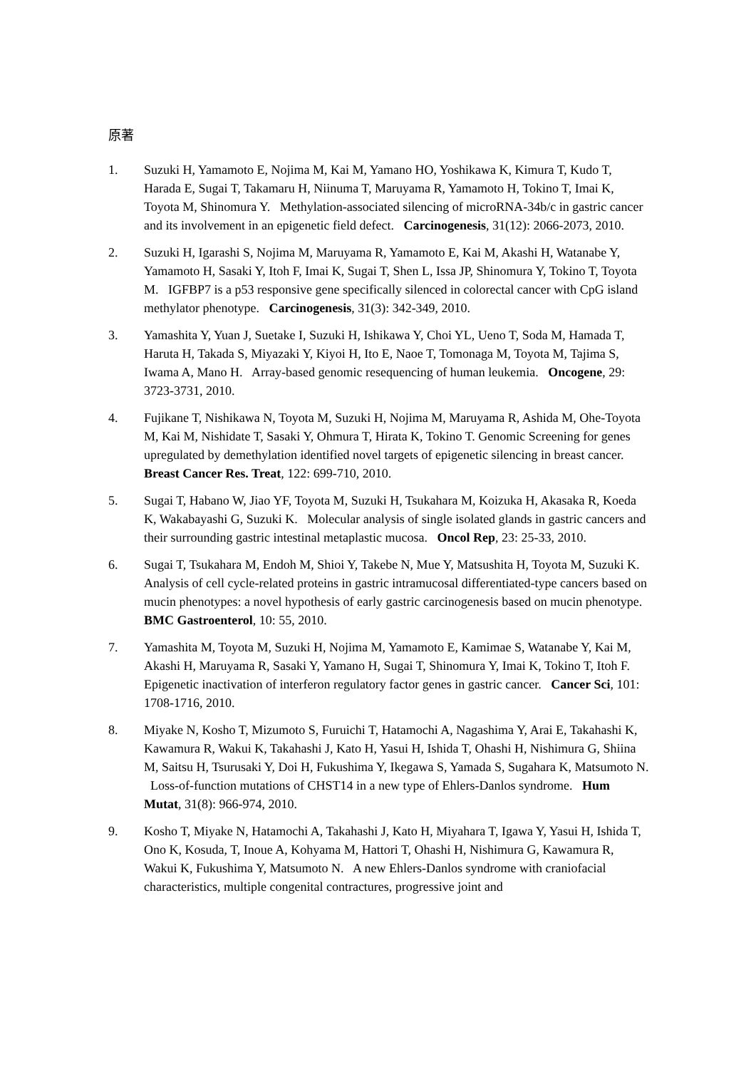原著
1. Suzuki H, Yamamoto E, Nojima M, Kai M, Yamano HO, Yoshikawa K, Kimura T, Kudo T, Harada E, Sugai T, Takamaru H, Niinuma T, Maruyama R, Yamamoto H, Tokino T, Imai K, Toyota M, Shinomura Y. Methylation-associated silencing of microRNA-34b/c in gastric cancer and its involvement in an epigenetic field defect. Carcinogenesis, 31(12): 2066-2073, 2010.
2. Suzuki H, Igarashi S, Nojima M, Maruyama R, Yamamoto E, Kai M, Akashi H, Watanabe Y, Yamamoto H, Sasaki Y, Itoh F, Imai K, Sugai T, Shen L, Issa JP, Shinomura Y, Tokino T, Toyota M. IGFBP7 is a p53 responsive gene specifically silenced in colorectal cancer with CpG island methylator phenotype. Carcinogenesis, 31(3): 342-349, 2010.
3. Yamashita Y, Yuan J, Suetake I, Suzuki H, Ishikawa Y, Choi YL, Ueno T, Soda M, Hamada T, Haruta H, Takada S, Miyazaki Y, Kiyoi H, Ito E, Naoe T, Tomonaga M, Toyota M, Tajima S, Iwama A, Mano H. Array-based genomic resequencing of human leukemia. Oncogene, 29: 3723-3731, 2010.
4. Fujikane T, Nishikawa N, Toyota M, Suzuki H, Nojima M, Maruyama R, Ashida M, Ohe-Toyota M, Kai M, Nishidate T, Sasaki Y, Ohmura T, Hirata K, Tokino T. Genomic Screening for genes upregulated by demethylation identified novel targets of epigenetic silencing in breast cancer. Breast Cancer Res. Treat, 122: 699-710, 2010.
5. Sugai T, Habano W, Jiao YF, Toyota M, Suzuki H, Tsukahara M, Koizuka H, Akasaka R, Koeda K, Wakabayashi G, Suzuki K. Molecular analysis of single isolated glands in gastric cancers and their surrounding gastric intestinal metaplastic mucosa. Oncol Rep, 23: 25-33, 2010.
6. Sugai T, Tsukahara M, Endoh M, Shioi Y, Takebe N, Mue Y, Matsushita H, Toyota M, Suzuki K. Analysis of cell cycle-related proteins in gastric intramucosal differentiated-type cancers based on mucin phenotypes: a novel hypothesis of early gastric carcinogenesis based on mucin phenotype. BMC Gastroenterol, 10: 55, 2010.
7. Yamashita M, Toyota M, Suzuki H, Nojima M, Yamamoto E, Kamimae S, Watanabe Y, Kai M, Akashi H, Maruyama R, Sasaki Y, Yamano H, Sugai T, Shinomura Y, Imai K, Tokino T, Itoh F. Epigenetic inactivation of interferon regulatory factor genes in gastric cancer. Cancer Sci, 101: 1708-1716, 2010.
8. Miyake N, Kosho T, Mizumoto S, Furuichi T, Hatamochi A, Nagashima Y, Arai E, Takahashi K, Kawamura R, Wakui K, Takahashi J, Kato H, Yasui H, Ishida T, Ohashi H, Nishimura G, Shiina M, Saitsu H, Tsurusaki Y, Doi H, Fukushima Y, Ikegawa S, Yamada S, Sugahara K, Matsumoto N. Loss-of-function mutations of CHST14 in a new type of Ehlers-Danlos syndrome. Hum Mutat, 31(8): 966-974, 2010.
9. Kosho T, Miyake N, Hatamochi A, Takahashi J, Kato H, Miyahara T, Igawa Y, Yasui H, Ishida T, Ono K, Kosuda, T, Inoue A, Kohyama M, Hattori T, Ohashi H, Nishimura G, Kawamura R, Wakui K, Fukushima Y, Matsumoto N. A new Ehlers-Danlos syndrome with craniofacial characteristics, multiple congenital contractures, progressive joint and